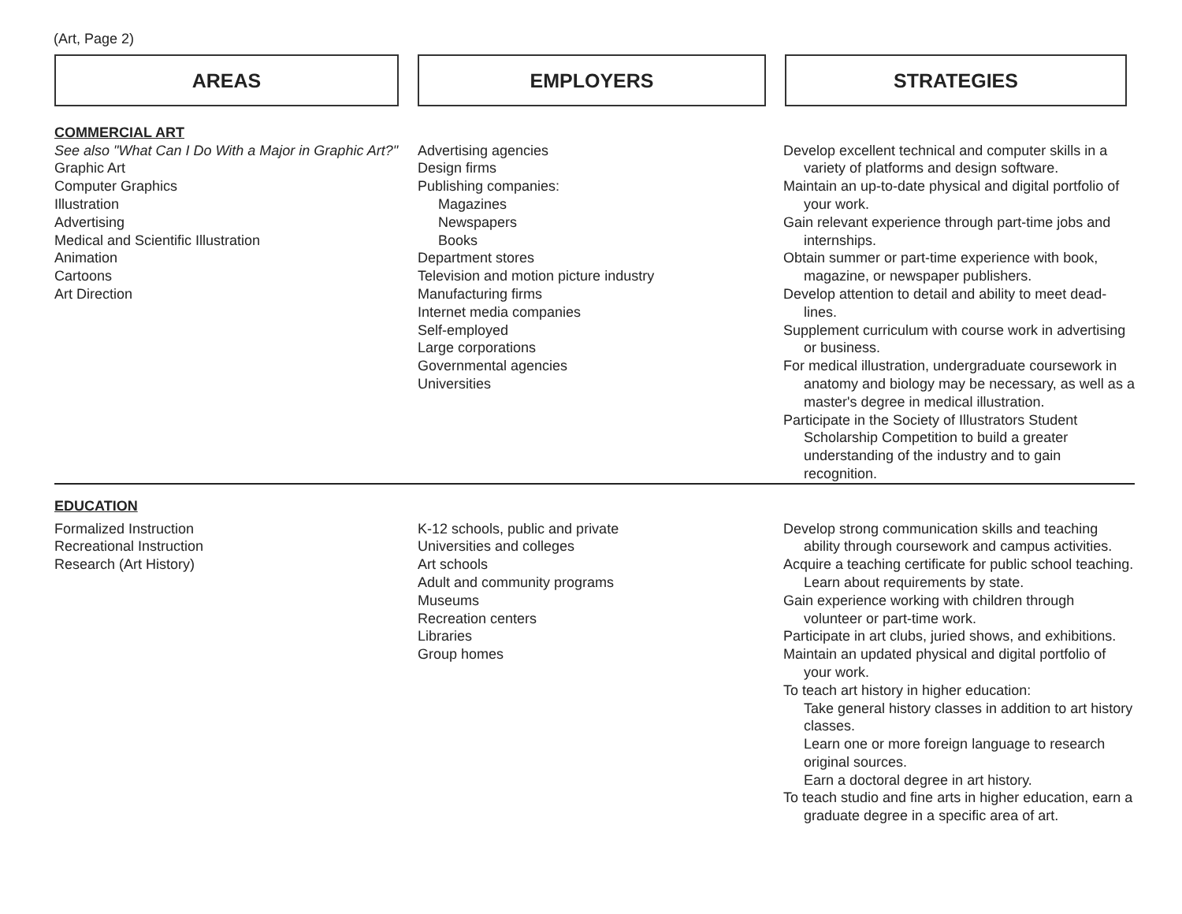(Art, Page 2)
AREAS EMPLOYERS STRATEGIES
| COMMERCIAL ART See also "What Can I Do With a Major in Graphic Art?" Graphic Art Computer Graphics Illustration Advertising Medical and Scientific Illustration Animation Cartoons Art Direction | Advertising agencies Design firms Publishing companies: Magazines Newspapers Books Department stores Television and motion picture industry Manufacturing firms Internet media companies Self-employed Large corporations Governmental agencies Universities | Develop excellent technical and computer skills in a variety of platforms and design software. Maintain an up-to-date physical and digital portfolio of your work. Gain relevant experience through part-time jobs and internships. Obtain summer or part-time experience with book, magazine, or newspaper publishers. Develop attention to detail and ability to meet dead-lines. Supplement curriculum with course work in advertising or business. For medical illustration, undergraduate coursework in anatomy and biology may be necessary, as well as a master's degree in medical illustration. Participate in the Society of Illustrators Student Scholarship Competition to build a greater understanding of the industry and to gain recognition. |
EDUCATION
| Formalized Instruction Recreational Instruction Research (Art History) | K-12 schools, public and private Universities and colleges Art schools Adult and community programs Museums Recreation centers Libraries Group homes | Develop strong communication skills and teaching ability through coursework and campus activities. Acquire a teaching certificate for public school teaching. Learn about requirements by state. Gain experience working with children through volunteer or part-time work. Participate in art clubs, juried shows, and exhibitions. Maintain an updated physical and digital portfolio of your work. To teach art history in higher education: Take general history classes in addition to art history classes. Learn one or more foreign language to research original sources. Earn a doctoral degree in art history. To teach studio and fine arts in higher education, earn a graduate degree in a specific area of art. |